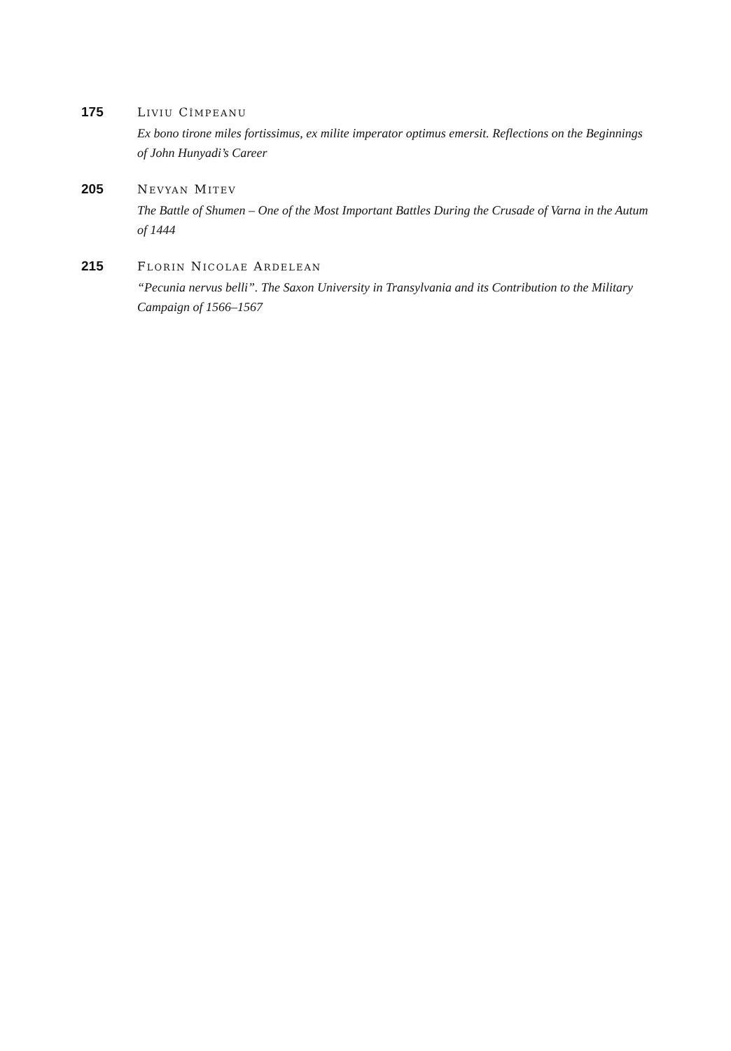175 LIVIU CÎMPEANU
Ex bono tirone miles fortissimus, ex milite imperator optimus emersit. Reflections on the Beginnings of John Hunyadi’s Career
205 NEVYAN MITEV
The Battle of Shumen – One of the Most Important Battles During the Crusade of Varna in the Autum of 1444
215 FLORIN NICOLAE ARDELEAN
“Pecunia nervus belli”. The Saxon University in Transylvania and its Contribution to the Military Campaign of 1566–1567